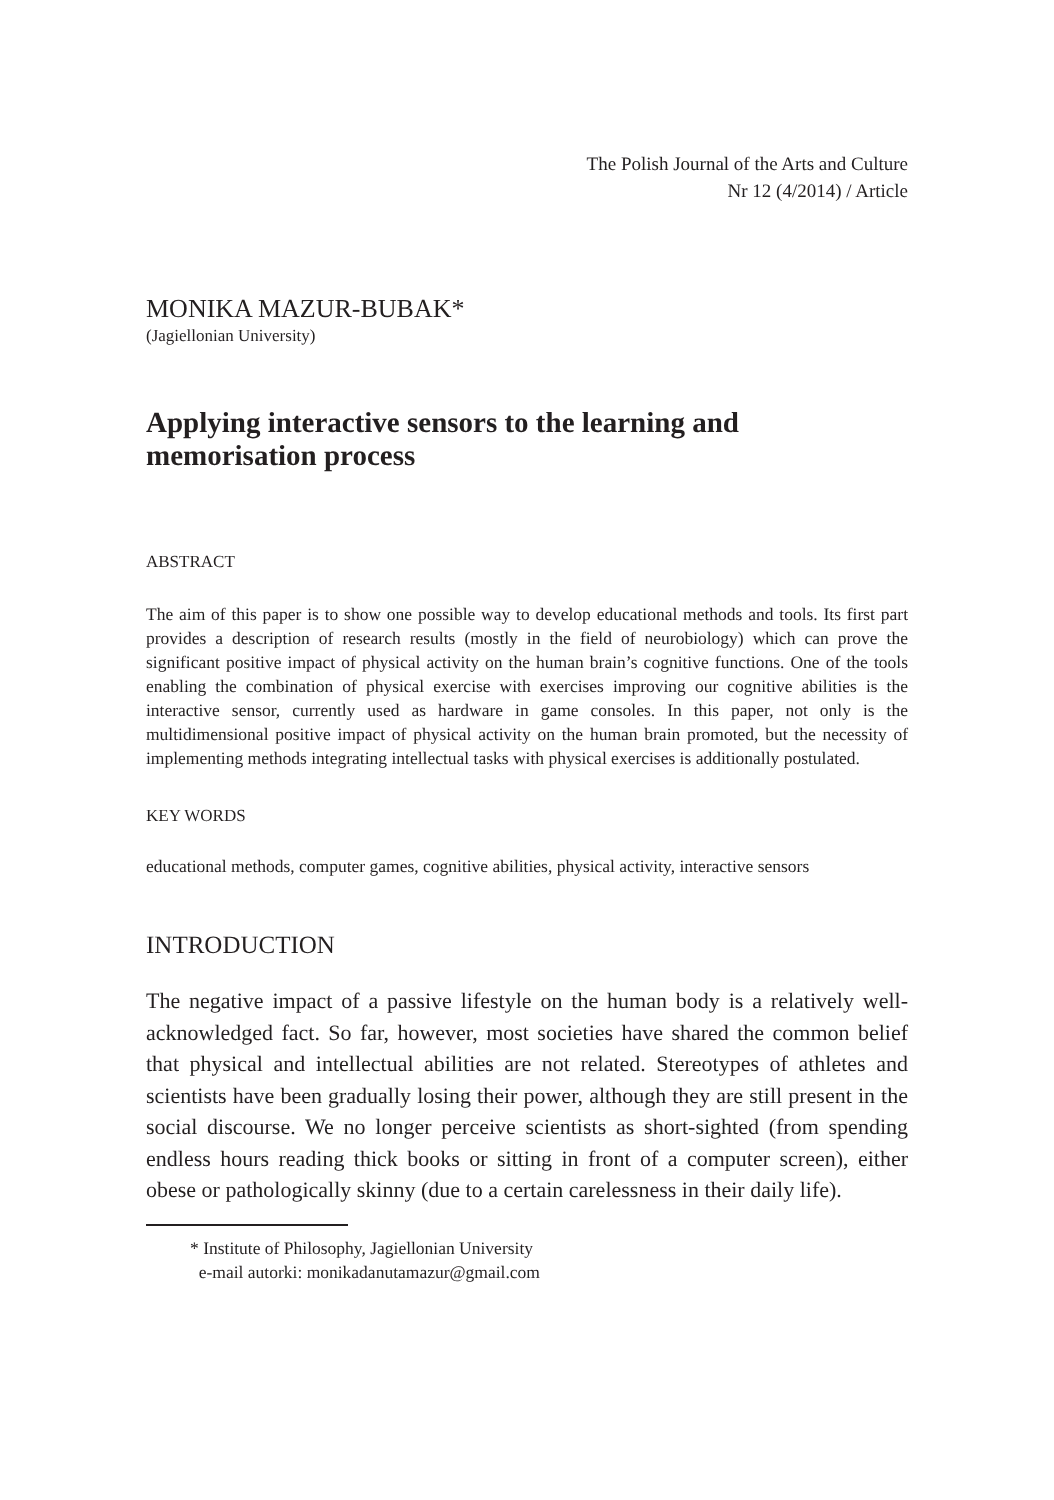The Polish Journal of the Arts and Culture
Nr 12 (4/2014) / Article
MONIKA MAZUR-BUBAK*
(Jagiellonian University)
Applying interactive sensors to the learning and memorisation process
ABSTRACT
The aim of this paper is to show one possible way to develop educational methods and tools. Its first part provides a description of research results (mostly in the field of neurobiology) which can prove the significant positive impact of physical activity on the human brain’s cognitive functions. One of the tools enabling the combination of physical exercise with exercises improving our cognitive abilities is the interactive sensor, currently used as hardware in game consoles. In this paper, not only is the multidimensional positive impact of physical activity on the human brain promoted, but the necessity of implementing methods integrating intellectual tasks with physical exercises is additionally postulated.
KEY WORDS
educational methods, computer games, cognitive abilities, physical activity, interactive sensors
INTRODUCTION
The negative impact of a passive lifestyle on the human body is a relatively well-acknowledged fact. So far, however, most societies have shared the common belief that physical and intellectual abilities are not related. Stereotypes of athletes and scientists have been gradually losing their power, although they are still present in the social discourse. We no longer perceive scientists as short-sighted (from spending endless hours reading thick books or sitting in front of a computer screen), either obese or pathologically skinny (due to a certain carelessness in their daily life).
* Institute of Philosophy, Jagiellonian University
e-mail autorki: monikadanutamazur@gmail.com